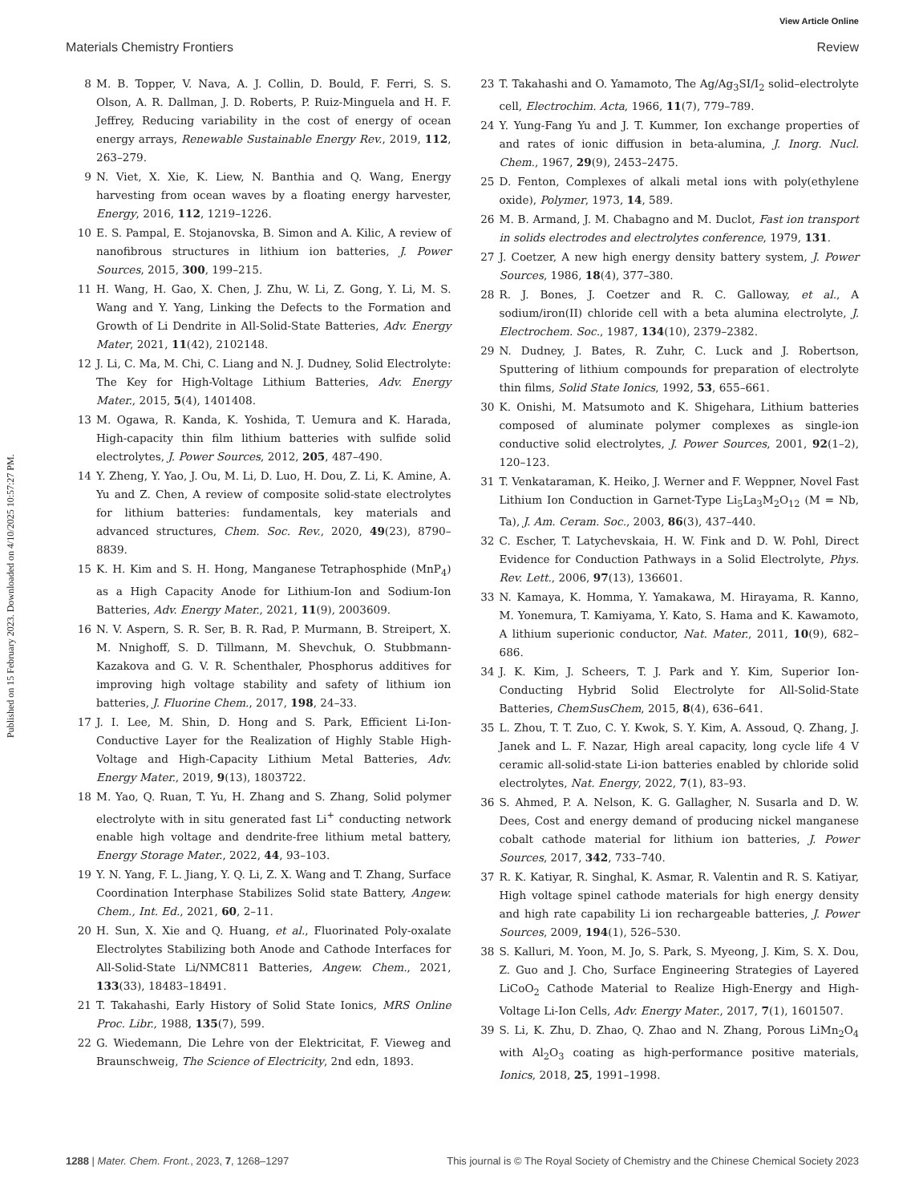View Article Online
Materials Chemistry Frontiers Review
Published on 15 February 2023. Downloaded on 4/10/2025 10:57:27 PM.
8 M. B. Topper, V. Nava, A. J. Collin, D. Bould, F. Ferri, S. S. Olson, A. R. Dallman, J. D. Roberts, P. Ruiz-Minguela and H. F. Jeffrey, Reducing variability in the cost of energy of ocean energy arrays, Renewable Sustainable Energy Rev., 2019, 112, 263–279.
9 N. Viet, X. Xie, K. Liew, N. Banthia and Q. Wang, Energy harvesting from ocean waves by a floating energy harvester, Energy, 2016, 112, 1219–1226.
10 E. S. Pampal, E. Stojanovska, B. Simon and A. Kilic, A review of nanofibrous structures in lithium ion batteries, J. Power Sources, 2015, 300, 199–215.
11 H. Wang, H. Gao, X. Chen, J. Zhu, W. Li, Z. Gong, Y. Li, M. S. Wang and Y. Yang, Linking the Defects to the Formation and Growth of Li Dendrite in All-Solid-State Batteries, Adv. Energy Mater, 2021, 11(42), 2102148.
12 J. Li, C. Ma, M. Chi, C. Liang and N. J. Dudney, Solid Electrolyte: The Key for High-Voltage Lithium Batteries, Adv. Energy Mater., 2015, 5(4), 1401408.
13 M. Ogawa, R. Kanda, K. Yoshida, T. Uemura and K. Harada, High-capacity thin film lithium batteries with sulfide solid electrolytes, J. Power Sources, 2012, 205, 487–490.
14 Y. Zheng, Y. Yao, J. Ou, M. Li, D. Luo, H. Dou, Z. Li, K. Amine, A. Yu and Z. Chen, A review of composite solid-state electrolytes for lithium batteries: fundamentals, key materials and advanced structures, Chem. Soc. Rev., 2020, 49(23), 8790–8839.
15 K. H. Kim and S. H. Hong, Manganese Tetraphosphide (MnP<sub>4</sub>) as a High Capacity Anode for Lithium-Ion and Sodium-Ion Batteries, Adv. Energy Mater., 2021, 11(9), 2003609.
16 N. V. Aspern, S. R. Ser, B. R. Rad, P. Murmann, B. Streipert, X. M. Nnighoff, S. D. Tillmann, M. Shevchuk, O. Stubbmann-Kazakova and G. V. R. Schenthaler, Phosphorus additives for improving high voltage stability and safety of lithium ion batteries, J. Fluorine Chem., 2017, 198, 24–33.
17 J. I. Lee, M. Shin, D. Hong and S. Park, Efficient Li-Ion-Conductive Layer for the Realization of Highly Stable High-Voltage and High-Capacity Lithium Metal Batteries, Adv. Energy Mater., 2019, 9(13), 1803722.
18 M. Yao, Q. Ruan, T. Yu, H. Zhang and S. Zhang, Solid polymer electrolyte with in situ generated fast Li<sup>+</sup> conducting network enable high voltage and dendrite-free lithium metal battery, Energy Storage Mater., 2022, 44, 93–103.
19 Y. N. Yang, F. L. Jiang, Y. Q. Li, Z. X. Wang and T. Zhang, Surface Coordination Interphase Stabilizes Solid state Battery, Angew. Chem., Int. Ed., 2021, 60, 2–11.
20 H. Sun, X. Xie and Q. Huang, et al., Fluorinated Poly-oxalate Electrolytes Stabilizing both Anode and Cathode Interfaces for All-Solid-State Li/NMC811 Batteries, Angew. Chem., 2021, 133(33), 18483–18491.
21 T. Takahashi, Early History of Solid State Ionics, MRS Online Proc. Libr., 1988, 135(7), 599.
22 G. Wiedemann, Die Lehre von der Elektricitat, F. Vieweg and Braunschweig, The Science of Electricity, 2nd edn, 1893.
23 T. Takahashi and O. Yamamoto, The Ag/Ag<sub>3</sub>SI/I<sub>2</sub> solid–electrolyte cell, Electrochim. Acta, 1966, 11(7), 779–789.
24 Y. Yung-Fang Yu and J. T. Kummer, Ion exchange properties of and rates of ionic diffusion in beta-alumina, J. Inorg. Nucl. Chem., 1967, 29(9), 2453–2475.
25 D. Fenton, Complexes of alkali metal ions with poly(ethylene oxide), Polymer, 1973, 14, 589.
26 M. B. Armand, J. M. Chabagno and M. Duclot, Fast ion transport in solids electrodes and electrolytes conference, 1979, 131.
27 J. Coetzer, A new high energy density battery system, J. Power Sources, 1986, 18(4), 377–380.
28 R. J. Bones, J. Coetzer and R. C. Galloway, et al., A sodium/iron(II) chloride cell with a beta alumina electrolyte, J. Electrochem. Soc., 1987, 134(10), 2379–2382.
29 N. Dudney, J. Bates, R. Zuhr, C. Luck and J. Robertson, Sputtering of lithium compounds for preparation of electrolyte thin films, Solid State Ionics, 1992, 53, 655–661.
30 K. Onishi, M. Matsumoto and K. Shigehara, Lithium batteries composed of aluminate polymer complexes as single-ion conductive solid electrolytes, J. Power Sources, 2001, 92(1–2), 120–123.
31 T. Venkataraman, K. Heiko, J. Werner and F. Weppner, Novel Fast Lithium Ion Conduction in Garnet-Type Li<sub>5</sub>La<sub>3</sub>M<sub>2</sub>O<sub>12</sub> (M = Nb, Ta), J. Am. Ceram. Soc., 2003, 86(3), 437–440.
32 C. Escher, T. Latychevskaia, H. W. Fink and D. W. Pohl, Direct Evidence for Conduction Pathways in a Solid Electrolyte, Phys. Rev. Lett., 2006, 97(13), 136601.
33 N. Kamaya, K. Homma, Y. Yamakawa, M. Hirayama, R. Kanno, M. Yonemura, T. Kamiyama, Y. Kato, S. Hama and K. Kawamoto, A lithium superionic conductor, Nat. Mater., 2011, 10(9), 682–686.
34 J. K. Kim, J. Scheers, T. J. Park and Y. Kim, Superior Ion-Conducting Hybrid Solid Electrolyte for All-Solid-State Batteries, ChemSusChem, 2015, 8(4), 636–641.
35 L. Zhou, T. T. Zuo, C. Y. Kwok, S. Y. Kim, A. Assoud, Q. Zhang, J. Janek and L. F. Nazar, High areal capacity, long cycle life 4 V ceramic all-solid-state Li-ion batteries enabled by chloride solid electrolytes, Nat. Energy, 2022, 7(1), 83–93.
36 S. Ahmed, P. A. Nelson, K. G. Gallagher, N. Susarla and D. W. Dees, Cost and energy demand of producing nickel manganese cobalt cathode material for lithium ion batteries, J. Power Sources, 2017, 342, 733–740.
37 R. K. Katiyar, R. Singhal, K. Asmar, R. Valentin and R. S. Katiyar, High voltage spinel cathode materials for high energy density and high rate capability Li ion rechargeable batteries, J. Power Sources, 2009, 194(1), 526–530.
38 S. Kalluri, M. Yoon, M. Jo, S. Park, S. Myeong, J. Kim, S. X. Dou, Z. Guo and J. Cho, Surface Engineering Strategies of Layered LiCoO<sub>2</sub> Cathode Material to Realize High-Energy and High-Voltage Li-Ion Cells, Adv. Energy Mater., 2017, 7(1), 1601507.
39 S. Li, K. Zhu, D. Zhao, Q. Zhao and N. Zhang, Porous LiMn<sub>2</sub>O<sub>4</sub> with Al<sub>2</sub>O<sub>3</sub> coating as high-performance positive materials, Ionics, 2018, 25, 1991–1998.
1288 | Mater. Chem. Front., 2023, 7, 1268–1297 This journal is © The Royal Society of Chemistry and the Chinese Chemical Society 2023